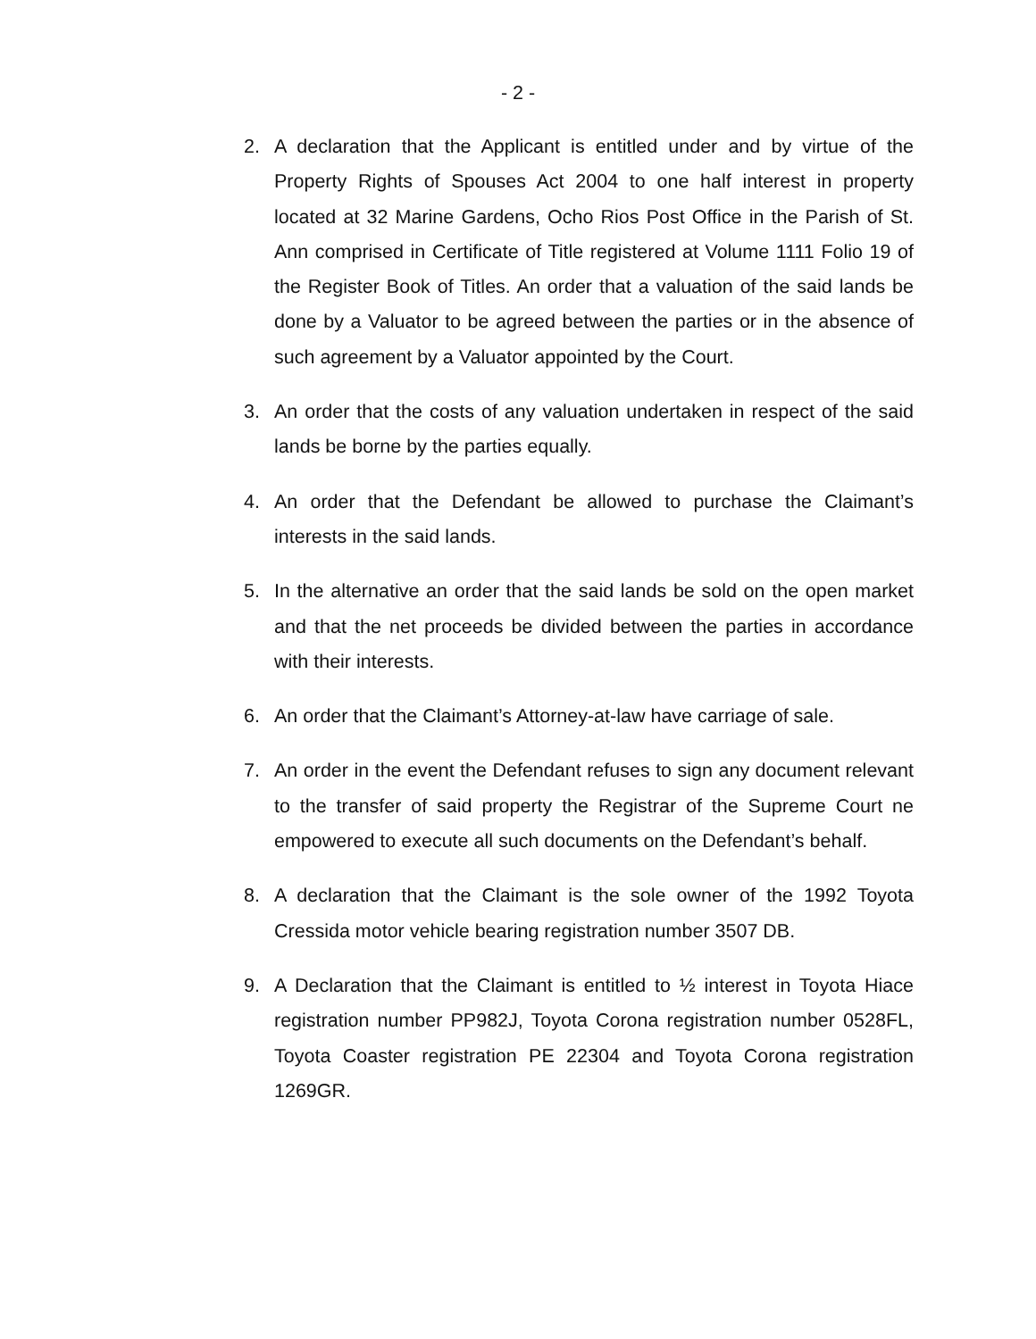- 2 -
2. A declaration that the Applicant is entitled under and by virtue of the Property Rights of Spouses Act 2004 to one half interest in property located at 32 Marine Gardens, Ocho Rios Post Office in the Parish of St. Ann comprised in Certificate of Title registered at Volume 1111 Folio 19 of the Register Book of Titles. An order that a valuation of the said lands be done by a Valuator to be agreed between the parties or in the absence of such agreement by a Valuator appointed by the Court.
3. An order that the costs of any valuation undertaken in respect of the said lands be borne by the parties equally.
4. An order that the Defendant be allowed to purchase the Claimant’s interests in the said lands.
5. In the alternative an order that the said lands be sold on the open market and that the net proceeds be divided between the parties in accordance with their interests.
6. An order that the Claimant’s Attorney-at-law have carriage of sale.
7. An order in the event the Defendant refuses to sign any document relevant to the transfer of said property the Registrar of the Supreme Court ne empowered to execute all such documents on the Defendant’s behalf.
8. A declaration that the Claimant is the sole owner of the 1992 Toyota Cressida motor vehicle bearing registration number 3507 DB.
9. A Declaration that the Claimant is entitled to ½ interest in Toyota Hiace registration number PP982J, Toyota Corona registration number 0528FL, Toyota Coaster registration PE 22304 and Toyota Corona registration 1269GR.